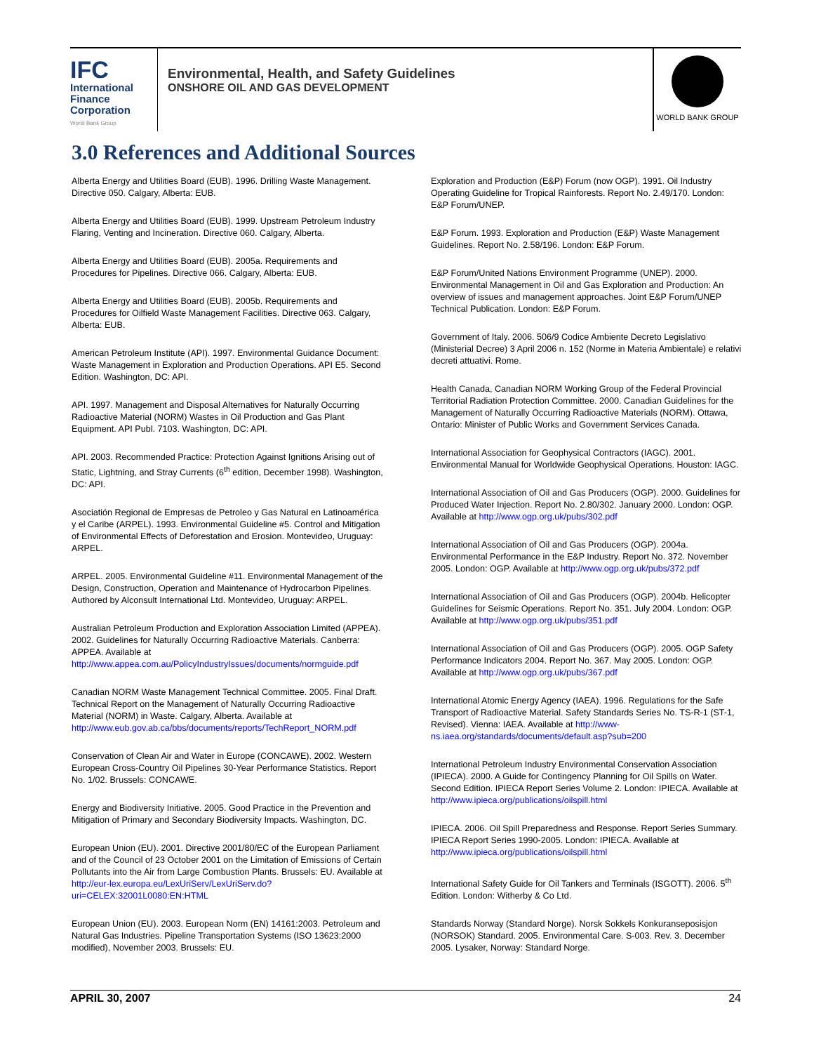IFC
International
Finance
Corporation
World Bank Group
Environmental, Health, and Safety Guidelines
ONSHORE OIL AND GAS DEVELOPMENT
WORLD BANK GROUP
3.0 References and Additional Sources
Alberta Energy and Utilities Board (EUB). 1996. Drilling Waste Management. Directive 050. Calgary, Alberta: EUB.
Alberta Energy and Utilities Board (EUB). 1999. Upstream Petroleum Industry Flaring, Venting and Incineration. Directive 060. Calgary, Alberta.
Alberta Energy and Utilities Board (EUB). 2005a. Requirements and Procedures for Pipelines. Directive 066. Calgary, Alberta: EUB.
Alberta Energy and Utilities Board (EUB). 2005b. Requirements and Procedures for Oilfield Waste Management Facilities. Directive 063. Calgary, Alberta: EUB.
American Petroleum Institute (API). 1997. Environmental Guidance Document: Waste Management in Exploration and Production Operations. API E5. Second Edition. Washington, DC: API.
API. 1997. Management and Disposal Alternatives for Naturally Occurring Radioactive Material (NORM) Wastes in Oil Production and Gas Plant Equipment. API Publ. 7103. Washington, DC: API.
API. 2003. Recommended Practice: Protection Against Ignitions Arising out of Static, Lightning, and Stray Currents (6<sup>th</sup> edition, December 1998). Washington, DC: API.
Asociatión Regional de Empresas de Petroleo y Gas Natural en Latinoamérica y el Caribe (ARPEL). 1993. Environmental Guideline #5. Control and Mitigation of Environmental Effects of Deforestation and Erosion. Montevideo, Uruguay: ARPEL.
ARPEL. 2005. Environmental Guideline #11. Environmental Management of the Design, Construction, Operation and Maintenance of Hydrocarbon Pipelines. Authored by Alconsult International Ltd. Montevideo, Uruguay: ARPEL.
Australian Petroleum Production and Exploration Association Limited (APPEA). 2002. Guidelines for Naturally Occurring Radioactive Materials. Canberra: APPEA. Available at http://www.appea.com.au/PolicyIndustryIssues/documents/normguide.pdf
Canadian NORM Waste Management Technical Committee. 2005. Final Draft. Technical Report on the Management of Naturally Occurring Radioactive Material (NORM) in Waste. Calgary, Alberta. Available at http://www.eub.gov.ab.ca/bbs/documents/reports/TechReport_NORM.pdf
Conservation of Clean Air and Water in Europe (CONCAWE). 2002. Western European Cross-Country Oil Pipelines 30-Year Performance Statistics. Report No. 1/02. Brussels: CONCAWE.
Energy and Biodiversity Initiative. 2005. Good Practice in the Prevention and Mitigation of Primary and Secondary Biodiversity Impacts. Washington, DC.
European Union (EU). 2001. Directive 2001/80/EC of the European Parliament and of the Council of 23 October 2001 on the Limitation of Emissions of Certain Pollutants into the Air from Large Combustion Plants. Brussels: EU. Available at http://eur-lex.europa.eu/LexUriServ/LexUriServ.do?uri=CELEX:32001L0080:EN:HTML
European Union (EU). 2003. European Norm (EN) 14161:2003. Petroleum and Natural Gas Industries. Pipeline Transportation Systems (ISO 13623:2000 modified), November 2003. Brussels: EU.
Exploration and Production (E&P) Forum (now OGP). 1991. Oil Industry Operating Guideline for Tropical Rainforests. Report No. 2.49/170. London: E&P Forum/UNEP.
E&P Forum. 1993. Exploration and Production (E&P) Waste Management Guidelines. Report No. 2.58/196. London: E&P Forum.
E&P Forum/United Nations Environment Programme (UNEP). 2000. Environmental Management in Oil and Gas Exploration and Production: An overview of issues and management approaches. Joint E&P Forum/UNEP Technical Publication. London: E&P Forum.
Government of Italy. 2006. 506/9 Codice Ambiente Decreto Legislativo (Ministerial Decree) 3 April 2006 n. 152 (Norme in Materia Ambientale) e relativi decreti attuativi. Rome.
Health Canada, Canadian NORM Working Group of the Federal Provincial Territorial Radiation Protection Committee. 2000. Canadian Guidelines for the Management of Naturally Occurring Radioactive Materials (NORM). Ottawa, Ontario: Minister of Public Works and Government Services Canada.
International Association for Geophysical Contractors (IAGC). 2001. Environmental Manual for Worldwide Geophysical Operations. Houston: IAGC.
International Association of Oil and Gas Producers (OGP). 2000. Guidelines for Produced Water Injection. Report No. 2.80/302. January 2000. London: OGP. Available at http://www.ogp.org.uk/pubs/302.pdf
International Association of Oil and Gas Producers (OGP). 2004a. Environmental Performance in the E&P Industry. Report No. 372. November 2005. London: OGP. Available at http://www.ogp.org.uk/pubs/372.pdf
International Association of Oil and Gas Producers (OGP). 2004b. Helicopter Guidelines for Seismic Operations. Report No. 351. July 2004. London: OGP. Available at http://www.ogp.org.uk/pubs/351.pdf
International Association of Oil and Gas Producers (OGP). 2005. OGP Safety Performance Indicators 2004. Report No. 367. May 2005. London: OGP. Available at http://www.ogp.org.uk/pubs/367.pdf
International Atomic Energy Agency (IAEA). 1996. Regulations for the Safe Transport of Radioactive Material. Safety Standards Series No. TS-R-1 (ST-1, Revised). Vienna: IAEA. Available at http://www-ns.iaea.org/standards/documents/default.asp?sub=200
International Petroleum Industry Environmental Conservation Association (IPIECA). 2000. A Guide for Contingency Planning for Oil Spills on Water. Second Edition. IPIECA Report Series Volume 2. London: IPIECA. Available at http://www.ipieca.org/publications/oilspill.html
IPIECA. 2006. Oil Spill Preparedness and Response. Report Series Summary. IPIECA Report Series 1990-2005. London: IPIECA. Available at http://www.ipieca.org/publications/oilspill.html
International Safety Guide for Oil Tankers and Terminals (ISGOTT). 2006. 5<sup>th</sup> Edition. London: Witherby & Co Ltd.
Standards Norway (Standard Norge). Norsk Sokkels Konkuranseposisjon (NORSOK) Standard. 2005. Environmental Care. S-003. Rev. 3. December 2005. Lysaker, Norway: Standard Norge.
APRIL 30, 2007 24